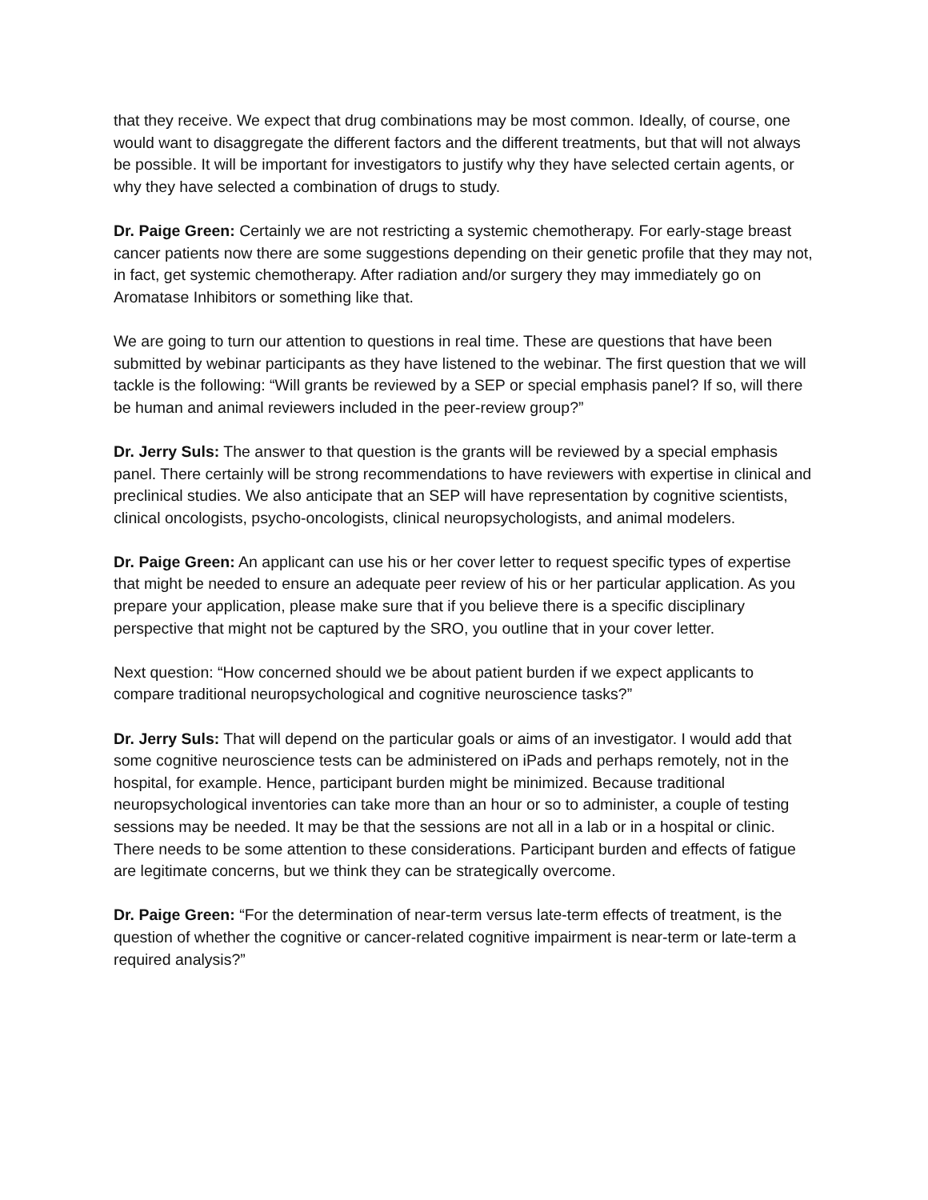that they receive. We expect that drug combinations may be most common. Ideally, of course, one would want to disaggregate the different factors and the different treatments, but that will not always be possible. It will be important for investigators to justify why they have selected certain agents, or why they have selected a combination of drugs to study.
Dr. Paige Green: Certainly we are not restricting a systemic chemotherapy. For early-stage breast cancer patients now there are some suggestions depending on their genetic profile that they may not, in fact, get systemic chemotherapy. After radiation and/or surgery they may immediately go on Aromatase Inhibitors or something like that.
We are going to turn our attention to questions in real time. These are questions that have been submitted by webinar participants as they have listened to the webinar. The first question that we will tackle is the following: “Will grants be reviewed by a SEP or special emphasis panel? If so, will there be human and animal reviewers included in the peer-review group?”
Dr. Jerry Suls: The answer to that question is the grants will be reviewed by a special emphasis panel. There certainly will be strong recommendations to have reviewers with expertise in clinical and preclinical studies. We also anticipate that an SEP will have representation by cognitive scientists, clinical oncologists, psycho-oncologists, clinical neuropsychologists, and animal modelers.
Dr. Paige Green: An applicant can use his or her cover letter to request specific types of expertise that might be needed to ensure an adequate peer review of his or her particular application. As you prepare your application, please make sure that if you believe there is a specific disciplinary perspective that might not be captured by the SRO, you outline that in your cover letter.
Next question: “How concerned should we be about patient burden if we expect applicants to compare traditional neuropsychological and cognitive neuroscience tasks?”
Dr. Jerry Suls: That will depend on the particular goals or aims of an investigator. I would add that some cognitive neuroscience tests can be administered on iPads and perhaps remotely, not in the hospital, for example. Hence, participant burden might be minimized. Because traditional neuropsychological inventories can take more than an hour or so to administer, a couple of testing sessions may be needed. It may be that the sessions are not all in a lab or in a hospital or clinic. There needs to be some attention to these considerations. Participant burden and effects of fatigue are legitimate concerns, but we think they can be strategically overcome.
Dr. Paige Green: “For the determination of near-term versus late-term effects of treatment, is the question of whether the cognitive or cancer-related cognitive impairment is near-term or late-term a required analysis?”